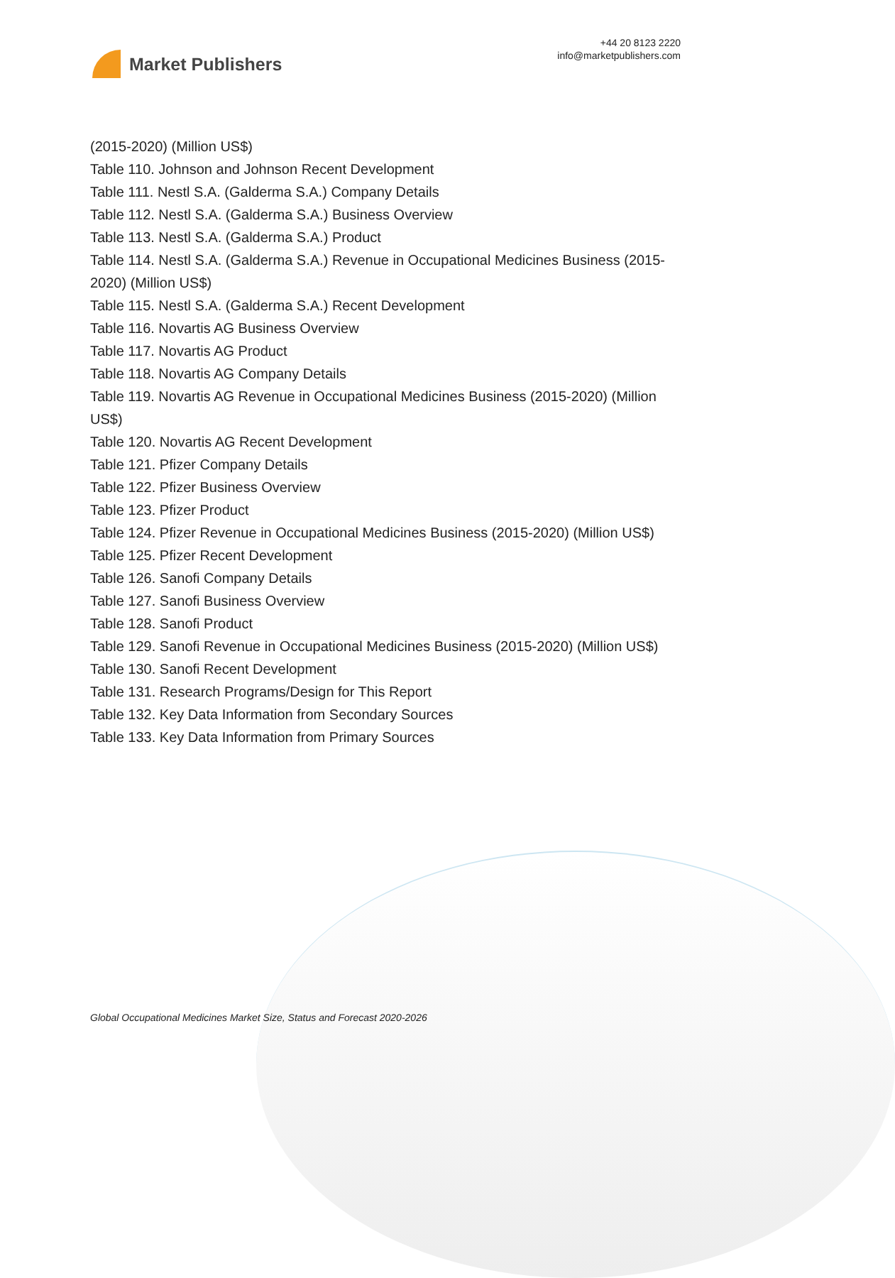Market Publishers
+44 20 8123 2220
info@marketpublishers.com
(2015-2020) (Million US$)
Table 110. Johnson and Johnson Recent Development
Table 111. Nestl S.A. (Galderma S.A.) Company Details
Table 112. Nestl S.A. (Galderma S.A.) Business Overview
Table 113. Nestl S.A. (Galderma S.A.) Product
Table 114. Nestl S.A. (Galderma S.A.) Revenue in Occupational Medicines Business (2015-2020) (Million US$)
Table 115. Nestl S.A. (Galderma S.A.) Recent Development
Table 116. Novartis AG Business Overview
Table 117. Novartis AG Product
Table 118. Novartis AG Company Details
Table 119. Novartis AG Revenue in Occupational Medicines Business (2015-2020) (Million US$)
Table 120. Novartis AG Recent Development
Table 121. Pfizer Company Details
Table 122. Pfizer Business Overview
Table 123. Pfizer Product
Table 124. Pfizer Revenue in Occupational Medicines Business (2015-2020) (Million US$)
Table 125. Pfizer Recent Development
Table 126. Sanofi Company Details
Table 127. Sanofi Business Overview
Table 128. Sanofi Product
Table 129. Sanofi Revenue in Occupational Medicines Business (2015-2020) (Million US$)
Table 130. Sanofi Recent Development
Table 131. Research Programs/Design for This Report
Table 132. Key Data Information from Secondary Sources
Table 133. Key Data Information from Primary Sources
Global Occupational Medicines Market Size, Status and Forecast 2020-2026